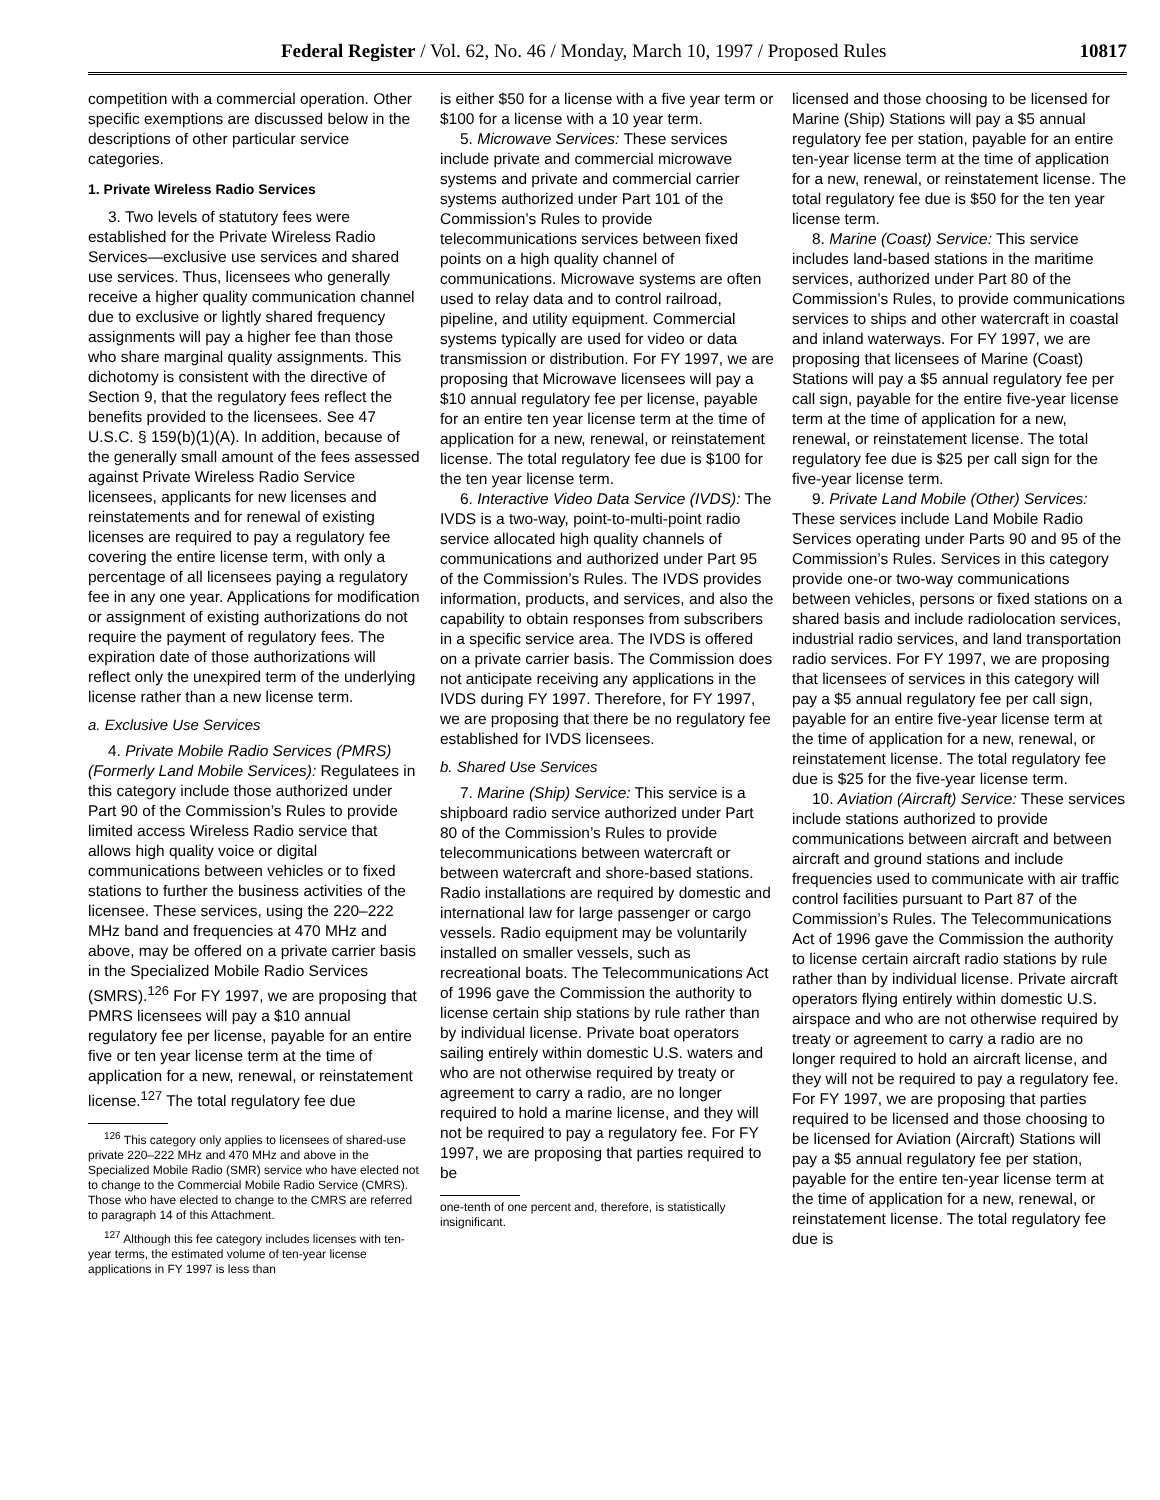Federal Register / Vol. 62, No. 46 / Monday, March 10, 1997 / Proposed Rules 10817
competition with a commercial operation. Other specific exemptions are discussed below in the descriptions of other particular service categories.
1. Private Wireless Radio Services
3. Two levels of statutory fees were established for the Private Wireless Radio Services—exclusive use services and shared use services. Thus, licensees who generally receive a higher quality communication channel due to exclusive or lightly shared frequency assignments will pay a higher fee than those who share marginal quality assignments. This dichotomy is consistent with the directive of Section 9, that the regulatory fees reflect the benefits provided to the licensees. See 47 U.S.C. § 159(b)(1)(A). In addition, because of the generally small amount of the fees assessed against Private Wireless Radio Service licensees, applicants for new licenses and reinstatements and for renewal of existing licenses are required to pay a regulatory fee covering the entire license term, with only a percentage of all licensees paying a regulatory fee in any one year. Applications for modification or assignment of existing authorizations do not require the payment of regulatory fees. The expiration date of those authorizations will reflect only the unexpired term of the underlying license rather than a new license term.
a. Exclusive Use Services
4. Private Mobile Radio Services (PMRS) (Formerly Land Mobile Services): Regulatees in this category include those authorized under Part 90 of the Commission’s Rules to provide limited access Wireless Radio service that allows high quality voice or digital communications between vehicles or to fixed stations to further the business activities of the licensee. These services, using the 220–222 MHz band and frequencies at 470 MHz and above, may be offered on a private carrier basis in the Specialized Mobile Radio Services (SMRS).<sup>126</sup> For FY 1997, we are proposing that PMRS licensees will pay a $10 annual regulatory fee per license, payable for an entire five or ten year license term at the time of application for a new, renewal, or reinstatement license.<sup>127</sup> The total regulatory fee due
<sup>126</sup> This category only applies to licensees of shared-use private 220–222 MHz and 470 MHz and above in the Specialized Mobile Radio (SMR) service who have elected not to change to the Commercial Mobile Radio Service (CMRS). Those who have elected to change to the CMRS are referred to paragraph 14 of this Attachment.
<sup>127</sup> Although this fee category includes licenses with ten-year terms, the estimated volume of ten-year license applications in FY 1997 is less than
is either $50 for a license with a five year term or $100 for a license with a 10 year term.
5. Microwave Services: These services include private and commercial microwave systems and private and commercial carrier systems authorized under Part 101 of the Commission’s Rules to provide telecommunications services between fixed points on a high quality channel of communications. Microwave systems are often used to relay data and to control railroad, pipeline, and utility equipment. Commercial systems typically are used for video or data transmission or distribution. For FY 1997, we are proposing that Microwave licensees will pay a $10 annual regulatory fee per license, payable for an entire ten year license term at the time of application for a new, renewal, or reinstatement license. The total regulatory fee due is $100 for the ten year license term.
6. Interactive Video Data Service (IVDS): The IVDS is a two-way, point-to-multi-point radio service allocated high quality channels of communications and authorized under Part 95 of the Commission’s Rules. The IVDS provides information, products, and services, and also the capability to obtain responses from subscribers in a specific service area. The IVDS is offered on a private carrier basis. The Commission does not anticipate receiving any applications in the IVDS during FY 1997. Therefore, for FY 1997, we are proposing that there be no regulatory fee established for IVDS licensees.
b. Shared Use Services
7. Marine (Ship) Service: This service is a shipboard radio service authorized under Part 80 of the Commission’s Rules to provide telecommunications between watercraft or between watercraft and shore-based stations. Radio installations are required by domestic and international law for large passenger or cargo vessels. Radio equipment may be voluntarily installed on smaller vessels, such as recreational boats. The Telecommunications Act of 1996 gave the Commission the authority to license certain ship stations by rule rather than by individual license. Private boat operators sailing entirely within domestic U.S. waters and who are not otherwise required by treaty or agreement to carry a radio, are no longer required to hold a marine license, and they will not be required to pay a regulatory fee. For FY 1997, we are proposing that parties required to be
one-tenth of one percent and, therefore, is statistically insignificant.
licensed and those choosing to be licensed for Marine (Ship) Stations will pay a $5 annual regulatory fee per station, payable for an entire ten-year license term at the time of application for a new, renewal, or reinstatement license. The total regulatory fee due is $50 for the ten year license term.
8. Marine (Coast) Service: This service includes land-based stations in the maritime services, authorized under Part 80 of the Commission’s Rules, to provide communications services to ships and other watercraft in coastal and inland waterways. For FY 1997, we are proposing that licensees of Marine (Coast) Stations will pay a $5 annual regulatory fee per call sign, payable for the entire five-year license term at the time of application for a new, renewal, or reinstatement license. The total regulatory fee due is $25 per call sign for the five-year license term.
9. Private Land Mobile (Other) Services: These services include Land Mobile Radio Services operating under Parts 90 and 95 of the Commission’s Rules. Services in this category provide one-or two-way communications between vehicles, persons or fixed stations on a shared basis and include radiolocation services, industrial radio services, and land transportation radio services. For FY 1997, we are proposing that licensees of services in this category will pay a $5 annual regulatory fee per call sign, payable for an entire five-year license term at the time of application for a new, renewal, or reinstatement license. The total regulatory fee due is $25 for the five-year license term.
10. Aviation (Aircraft) Service: These services include stations authorized to provide communications between aircraft and between aircraft and ground stations and include frequencies used to communicate with air traffic control facilities pursuant to Part 87 of the Commission’s Rules. The Telecommunications Act of 1996 gave the Commission the authority to license certain aircraft radio stations by rule rather than by individual license. Private aircraft operators flying entirely within domestic U.S. airspace and who are not otherwise required by treaty or agreement to carry a radio are no longer required to hold an aircraft license, and they will not be required to pay a regulatory fee. For FY 1997, we are proposing that parties required to be licensed and those choosing to be licensed for Aviation (Aircraft) Stations will pay a $5 annual regulatory fee per station, payable for the entire ten-year license term at the time of application for a new, renewal, or reinstatement license. The total regulatory fee due is